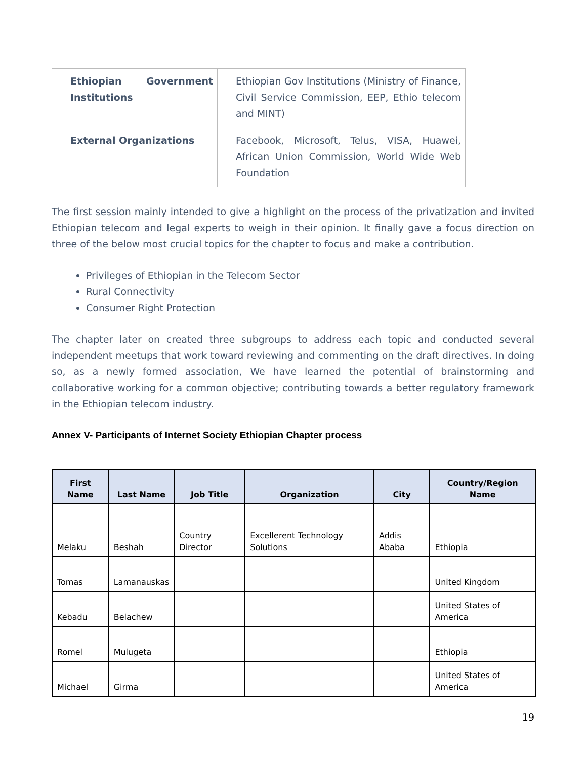| Ethiopian Government Institutions | Ethiopian Gov Institutions (Ministry of Finance, Civil Service Commission, EEP, Ethio telecom and MINT) |
| External Organizations | Facebook, Microsoft, Telus, VISA, Huawei, African Union Commission, World Wide Web Foundation |
The first session mainly intended to give a highlight on the process of the privatization and invited Ethiopian telecom and legal experts to weigh in their opinion. It finally gave a focus direction on three of the below most crucial topics for the chapter to focus and make a contribution.
Privileges of Ethiopian in the Telecom Sector
Rural Connectivity
Consumer Right Protection
The chapter later on created three subgroups to address each topic and conducted several independent meetups that work toward reviewing and commenting on the draft directives. In doing so, as a newly formed association, We have learned the potential of brainstorming and collaborative working for a common objective; contributing towards a better regulatory framework in the Ethiopian telecom industry.
Annex V- Participants of Internet Society Ethiopian Chapter process
| First Name | Last Name | Job Title | Organization | City | Country/Region Name |
| --- | --- | --- | --- | --- | --- |
| Melaku | Beshah | Country Director | Excellerent Technology Solutions | Addis Ababa | Ethiopia |
| Tomas | Lamanauskas | | | | United Kingdom |
| Kebadu | Belachew | | | | United States of America |
| Romel | Mulugeta | | | | Ethiopia |
| Michael | Girma | | | | United States of America |
19